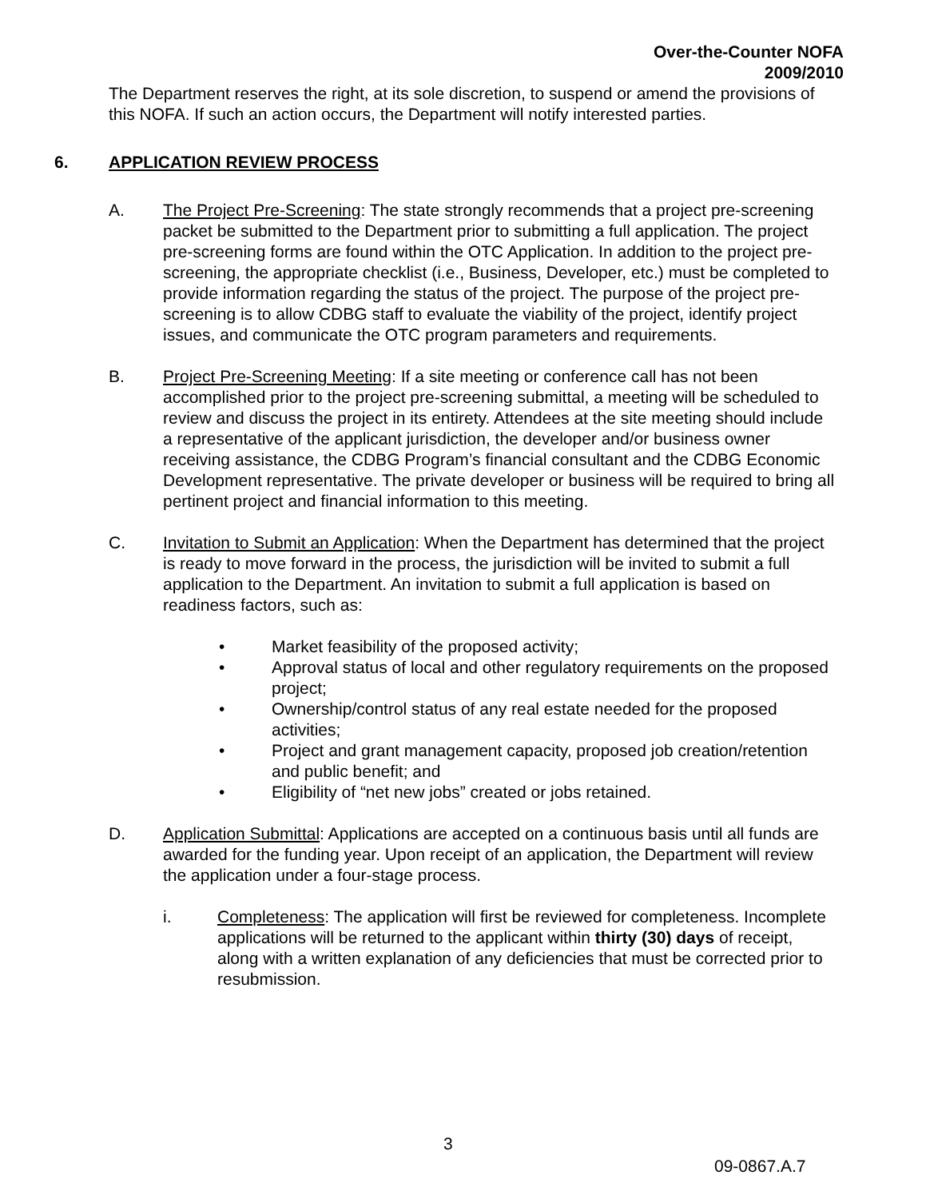Over-the-Counter NOFA
2009/2010
The Department reserves the right, at its sole discretion, to suspend or amend the provisions of this NOFA. If such an action occurs, the Department will notify interested parties.
6. APPLICATION REVIEW PROCESS
A. The Project Pre-Screening: The state strongly recommends that a project pre-screening packet be submitted to the Department prior to submitting a full application. The project pre-screening forms are found within the OTC Application. In addition to the project pre-screening, the appropriate checklist (i.e., Business, Developer, etc.) must be completed to provide information regarding the status of the project. The purpose of the project pre-screening is to allow CDBG staff to evaluate the viability of the project, identify project issues, and communicate the OTC program parameters and requirements.
B. Project Pre-Screening Meeting: If a site meeting or conference call has not been accomplished prior to the project pre-screening submittal, a meeting will be scheduled to review and discuss the project in its entirety. Attendees at the site meeting should include a representative of the applicant jurisdiction, the developer and/or business owner receiving assistance, the CDBG Program’s financial consultant and the CDBG Economic Development representative. The private developer or business will be required to bring all pertinent project and financial information to this meeting.
C. Invitation to Submit an Application: When the Department has determined that the project is ready to move forward in the process, the jurisdiction will be invited to submit a full application to the Department. An invitation to submit a full application is based on readiness factors, such as:
• Market feasibility of the proposed activity;
• Approval status of local and other regulatory requirements on the proposed project;
• Ownership/control status of any real estate needed for the proposed activities;
• Project and grant management capacity, proposed job creation/retention and public benefit; and
• Eligibility of “net new jobs” created or jobs retained.
D. Application Submittal: Applications are accepted on a continuous basis until all funds are awarded for the funding year. Upon receipt of an application, the Department will review the application under a four-stage process.
i. Completeness: The application will first be reviewed for completeness. Incomplete applications will be returned to the applicant within thirty (30) days of receipt, along with a written explanation of any deficiencies that must be corrected prior to resubmission.
3
09-0867.A.7